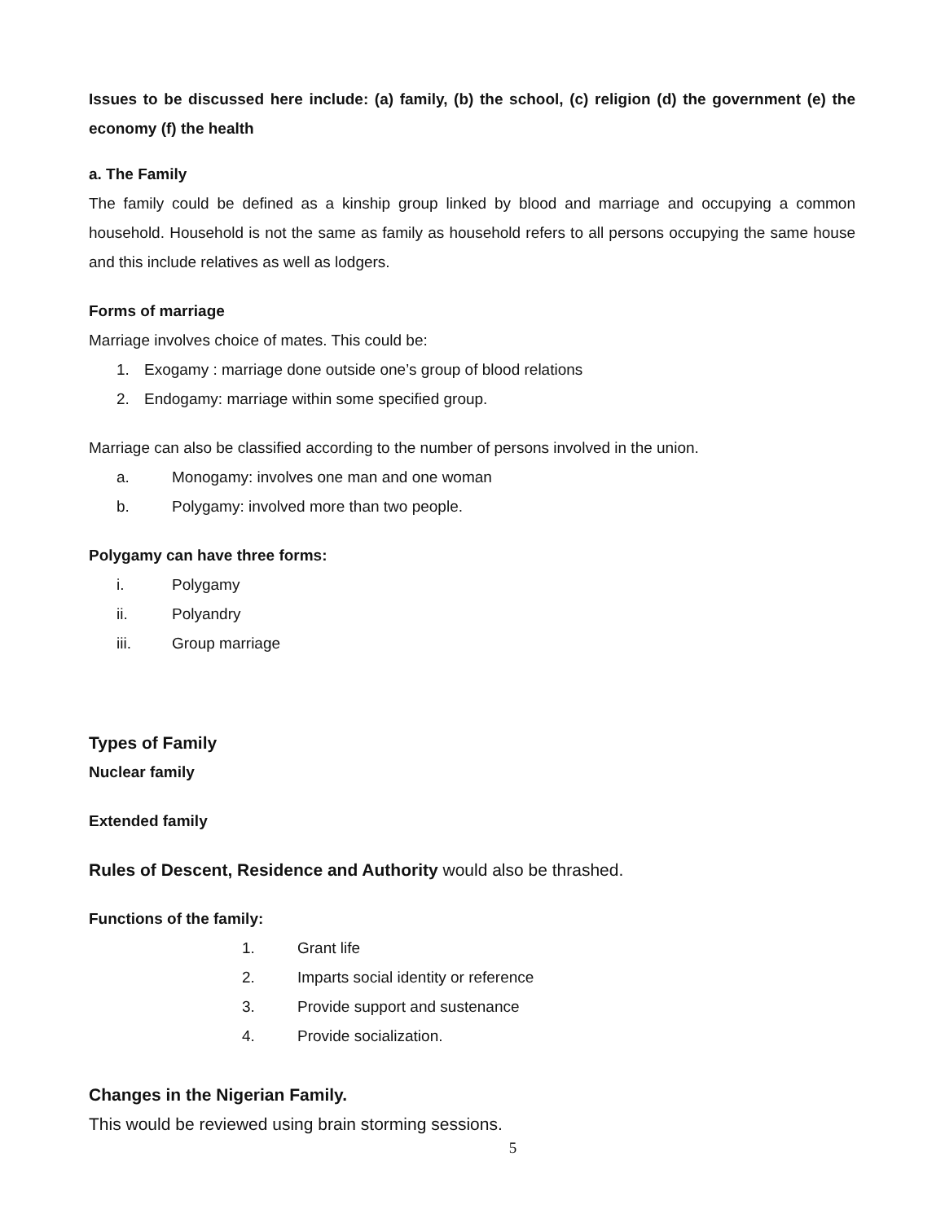Issues to be discussed here include: (a) family, (b) the school, (c) religion (d) the government (e) the economy (f) the health
a. The Family
The family could be defined as a kinship group linked by blood and marriage and occupying a common household. Household is not the same as family as household refers to all persons occupying the same house and this include relatives as well as lodgers.
Forms of marriage
Marriage involves choice of mates. This could be:
1. Exogamy : marriage done outside one’s group of blood relations
2. Endogamy: marriage within some specified group.
Marriage can also be classified according to the number of persons involved in the union.
a. Monogamy: involves one man and one woman
b. Polygamy: involved more than two people.
Polygamy can have three forms:
i. Polygamy
ii. Polyandry
iii. Group marriage
Types of Family
Nuclear family
Extended family
Rules of Descent, Residence and Authority would also be thrashed.
Functions of the family:
1. Grant life
2. Imparts social identity or reference
3. Provide support and sustenance
4. Provide socialization.
Changes in the Nigerian Family.
This would be reviewed using brain storming sessions.
5